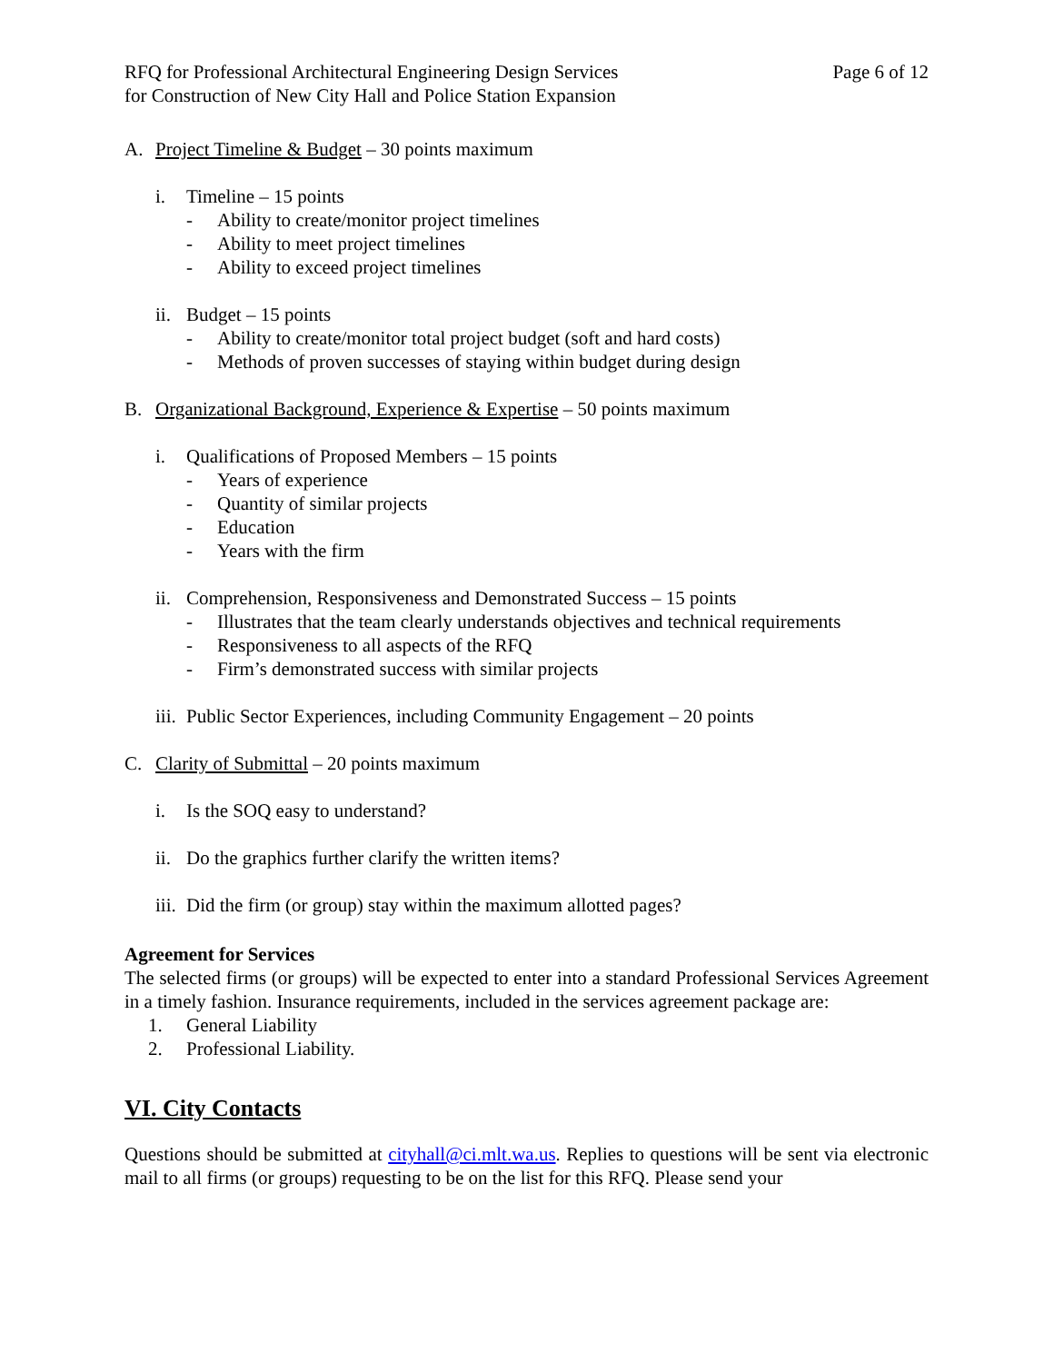RFQ for Professional Architectural Engineering Design Services
for Construction of New City Hall and Police Station Expansion
Page 6 of 12
A. Project Timeline & Budget – 30 points maximum
i. Timeline – 15 points
- Ability to create/monitor project timelines
- Ability to meet project timelines
- Ability to exceed project timelines
ii. Budget – 15 points
- Ability to create/monitor total project budget (soft and hard costs)
- Methods of proven successes of staying within budget during design
B. Organizational Background, Experience & Expertise – 50 points maximum
i. Qualifications of Proposed Members – 15 points
- Years of experience
- Quantity of similar projects
- Education
- Years with the firm
ii. Comprehension, Responsiveness and Demonstrated Success – 15 points
- Illustrates that the team clearly understands objectives and technical requirements
- Responsiveness to all aspects of the RFQ
- Firm’s demonstrated success with similar projects
iii. Public Sector Experiences, including Community Engagement – 20 points
C. Clarity of Submittal – 20 points maximum
i. Is the SOQ easy to understand?
ii. Do the graphics further clarify the written items?
iii. Did the firm (or group) stay within the maximum allotted pages?
Agreement for Services
The selected firms (or groups) will be expected to enter into a standard Professional Services Agreement in a timely fashion. Insurance requirements, included in the services agreement package are:
1. General Liability
2. Professional Liability.
VI. City Contacts
Questions should be submitted at cityhall@ci.mlt.wa.us. Replies to questions will be sent via electronic mail to all firms (or groups) requesting to be on the list for this RFQ. Please send your